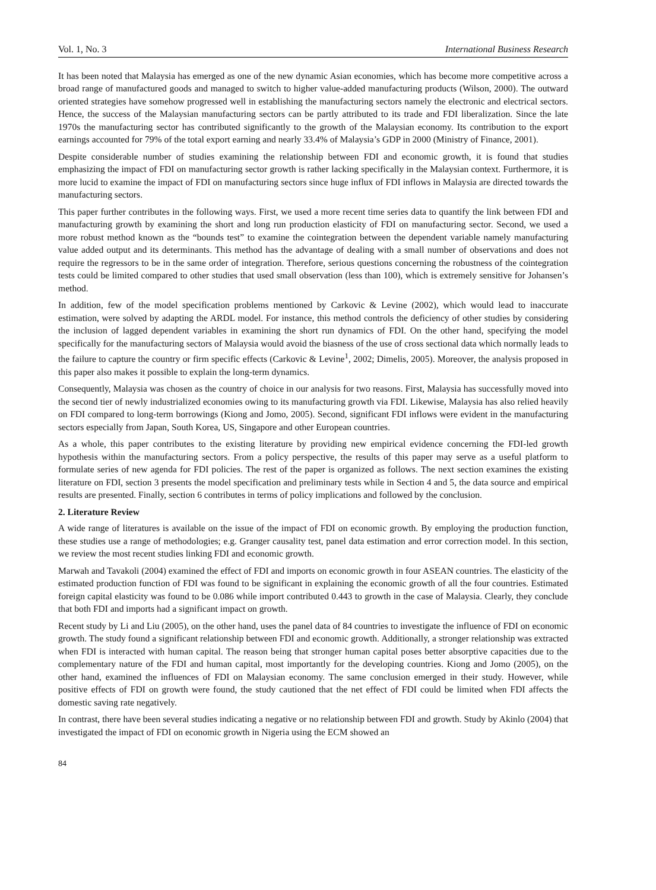Vol. 1, No. 3 International Business Research
It has been noted that Malaysia has emerged as one of the new dynamic Asian economies, which has become more competitive across a broad range of manufactured goods and managed to switch to higher value-added manufacturing products (Wilson, 2000). The outward oriented strategies have somehow progressed well in establishing the manufacturing sectors namely the electronic and electrical sectors. Hence, the success of the Malaysian manufacturing sectors can be partly attributed to its trade and FDI liberalization. Since the late 1970s the manufacturing sector has contributed significantly to the growth of the Malaysian economy. Its contribution to the export earnings accounted for 79% of the total export earning and nearly 33.4% of Malaysia’s GDP in 2000 (Ministry of Finance, 2001).
Despite considerable number of studies examining the relationship between FDI and economic growth, it is found that studies emphasizing the impact of FDI on manufacturing sector growth is rather lacking specifically in the Malaysian context. Furthermore, it is more lucid to examine the impact of FDI on manufacturing sectors since huge influx of FDI inflows in Malaysia are directed towards the manufacturing sectors.
This paper further contributes in the following ways. First, we used a more recent time series data to quantify the link between FDI and manufacturing growth by examining the short and long run production elasticity of FDI on manufacturing sector. Second, we used a more robust method known as the “bounds test” to examine the cointegration between the dependent variable namely manufacturing value added output and its determinants. This method has the advantage of dealing with a small number of observations and does not require the regressors to be in the same order of integration. Therefore, serious questions concerning the robustness of the cointegration tests could be limited compared to other studies that used small observation (less than 100), which is extremely sensitive for Johansen’s method.
In addition, few of the model specification problems mentioned by Carkovic & Levine (2002), which would lead to inaccurate estimation, were solved by adapting the ARDL model. For instance, this method controls the deficiency of other studies by considering the inclusion of lagged dependent variables in examining the short run dynamics of FDI. On the other hand, specifying the model specifically for the manufacturing sectors of Malaysia would avoid the biasness of the use of cross sectional data which normally leads to the failure to capture the country or firm specific effects (Carkovic & Levine<sup>1</sup>, 2002; Dimelis, 2005). Moreover, the analysis proposed in this paper also makes it possible to explain the long-term dynamics.
Consequently, Malaysia was chosen as the country of choice in our analysis for two reasons. First, Malaysia has successfully moved into the second tier of newly industrialized economies owing to its manufacturing growth via FDI. Likewise, Malaysia has also relied heavily on FDI compared to long-term borrowings (Kiong and Jomo, 2005). Second, significant FDI inflows were evident in the manufacturing sectors especially from Japan, South Korea, US, Singapore and other European countries.
As a whole, this paper contributes to the existing literature by providing new empirical evidence concerning the FDI-led growth hypothesis within the manufacturing sectors. From a policy perspective, the results of this paper may serve as a useful platform to formulate series of new agenda for FDI policies. The rest of the paper is organized as follows. The next section examines the existing literature on FDI, section 3 presents the model specification and preliminary tests while in Section 4 and 5, the data source and empirical results are presented. Finally, section 6 contributes in terms of policy implications and followed by the conclusion.
2. Literature Review
A wide range of literatures is available on the issue of the impact of FDI on economic growth. By employing the production function, these studies use a range of methodologies; e.g. Granger causality test, panel data estimation and error correction model. In this section, we review the most recent studies linking FDI and economic growth.
Marwah and Tavakoli (2004) examined the effect of FDI and imports on economic growth in four ASEAN countries. The elasticity of the estimated production function of FDI was found to be significant in explaining the economic growth of all the four countries. Estimated foreign capital elasticity was found to be 0.086 while import contributed 0.443 to growth in the case of Malaysia. Clearly, they conclude that both FDI and imports had a significant impact on growth.
Recent study by Li and Liu (2005), on the other hand, uses the panel data of 84 countries to investigate the influence of FDI on economic growth. The study found a significant relationship between FDI and economic growth. Additionally, a stronger relationship was extracted when FDI is interacted with human capital. The reason being that stronger human capital poses better absorptive capacities due to the complementary nature of the FDI and human capital, most importantly for the developing countries. Kiong and Jomo (2005), on the other hand, examined the influences of FDI on Malaysian economy. The same conclusion emerged in their study. However, while positive effects of FDI on growth were found, the study cautioned that the net effect of FDI could be limited when FDI affects the domestic saving rate negatively.
In contrast, there have been several studies indicating a negative or no relationship between FDI and growth. Study by Akinlo (2004) that investigated the impact of FDI on economic growth in Nigeria using the ECM showed an
84